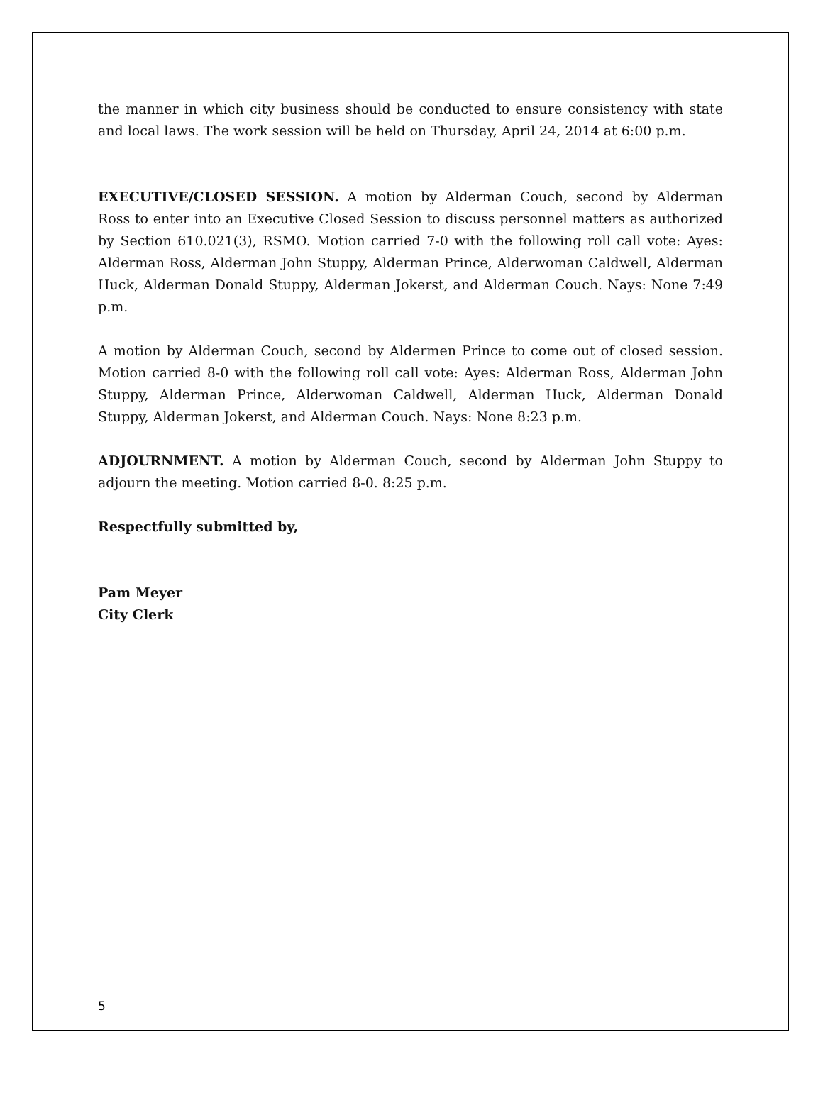the manner in which city business should be conducted to ensure consistency with state and local laws. The work session will be held on Thursday, April 24, 2014 at 6:00 p.m.
EXECUTIVE/CLOSED SESSION. A motion by Alderman Couch, second by Alderman Ross to enter into an Executive Closed Session to discuss personnel matters as authorized by Section 610.021(3), RSMO. Motion carried 7-0 with the following roll call vote: Ayes: Alderman Ross, Alderman John Stuppy, Alderman Prince, Alderwoman Caldwell, Alderman Huck, Alderman Donald Stuppy, Alderman Jokerst, and Alderman Couch. Nays: None 7:49 p.m.
A motion by Alderman Couch, second by Aldermen Prince to come out of closed session. Motion carried 8-0 with the following roll call vote: Ayes: Alderman Ross, Alderman John Stuppy, Alderman Prince, Alderwoman Caldwell, Alderman Huck, Alderman Donald Stuppy, Alderman Jokerst, and Alderman Couch. Nays: None 8:23 p.m.
ADJOURNMENT. A motion by Alderman Couch, second by Alderman John Stuppy to adjourn the meeting. Motion carried 8-0. 8:25 p.m.
Respectfully submitted by,
Pam Meyer
City Clerk
5